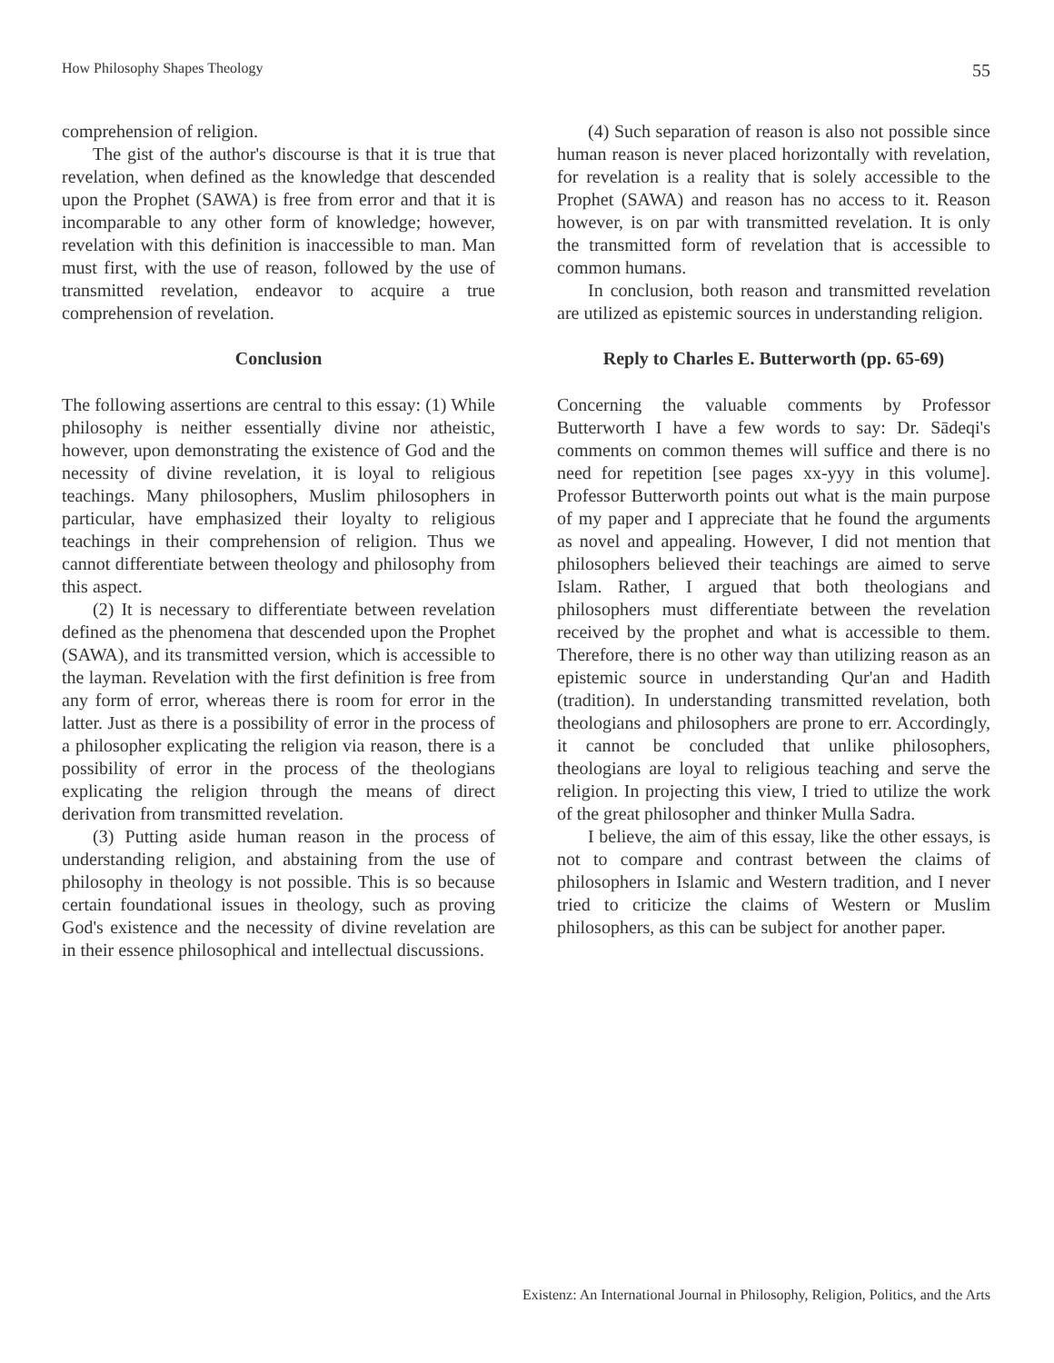How Philosophy Shapes Theology 55
comprehension of religion.
The gist of the author's discourse is that it is true that revelation, when defined as the knowledge that descended upon the Prophet (SAWA) is free from error and that it is incomparable to any other form of knowledge; however, revelation with this definition is inaccessible to man. Man must first, with the use of reason, followed by the use of transmitted revelation, endeavor to acquire a true comprehension of revelation.
Conclusion
The following assertions are central to this essay: (1) While philosophy is neither essentially divine nor atheistic, however, upon demonstrating the existence of God and the necessity of divine revelation, it is loyal to religious teachings. Many philosophers, Muslim philosophers in particular, have emphasized their loyalty to religious teachings in their comprehension of religion. Thus we cannot differentiate between theology and philosophy from this aspect.
(2) It is necessary to differentiate between revelation defined as the phenomena that descended upon the Prophet (SAWA), and its transmitted version, which is accessible to the layman. Revelation with the first definition is free from any form of error, whereas there is room for error in the latter. Just as there is a possibility of error in the process of a philosopher explicating the religion via reason, there is a possibility of error in the process of the theologians explicating the religion through the means of direct derivation from transmitted revelation.
(3) Putting aside human reason in the process of understanding religion, and abstaining from the use of philosophy in theology is not possible. This is so because certain foundational issues in theology, such as proving God's existence and the necessity of divine revelation are in their essence philosophical and intellectual discussions.
(4) Such separation of reason is also not possible since human reason is never placed horizontally with revelation, for revelation is a reality that is solely accessible to the Prophet (SAWA) and reason has no access to it. Reason however, is on par with transmitted revelation. It is only the transmitted form of revelation that is accessible to common humans.
In conclusion, both reason and transmitted revelation are utilized as epistemic sources in understanding religion.
Reply to Charles E. Butterworth (pp. 65-69)
Concerning the valuable comments by Professor Butterworth I have a few words to say: Dr. Sādeqi's comments on common themes will suffice and there is no need for repetition [see pages xx-yyy in this volume]. Professor Butterworth points out what is the main purpose of my paper and I appreciate that he found the arguments as novel and appealing. However, I did not mention that philosophers believed their teachings are aimed to serve Islam. Rather, I argued that both theologians and philosophers must differentiate between the revelation received by the prophet and what is accessible to them. Therefore, there is no other way than utilizing reason as an epistemic source in understanding Qur'an and Hadith (tradition). In understanding transmitted revelation, both theologians and philosophers are prone to err. Accordingly, it cannot be concluded that unlike philosophers, theologians are loyal to religious teaching and serve the religion. In projecting this view, I tried to utilize the work of the great philosopher and thinker Mulla Sadra.
I believe, the aim of this essay, like the other essays, is not to compare and contrast between the claims of philosophers in Islamic and Western tradition, and I never tried to criticize the claims of Western or Muslim philosophers, as this can be subject for another paper.
Existenz: An International Journal in Philosophy, Religion, Politics, and the Arts